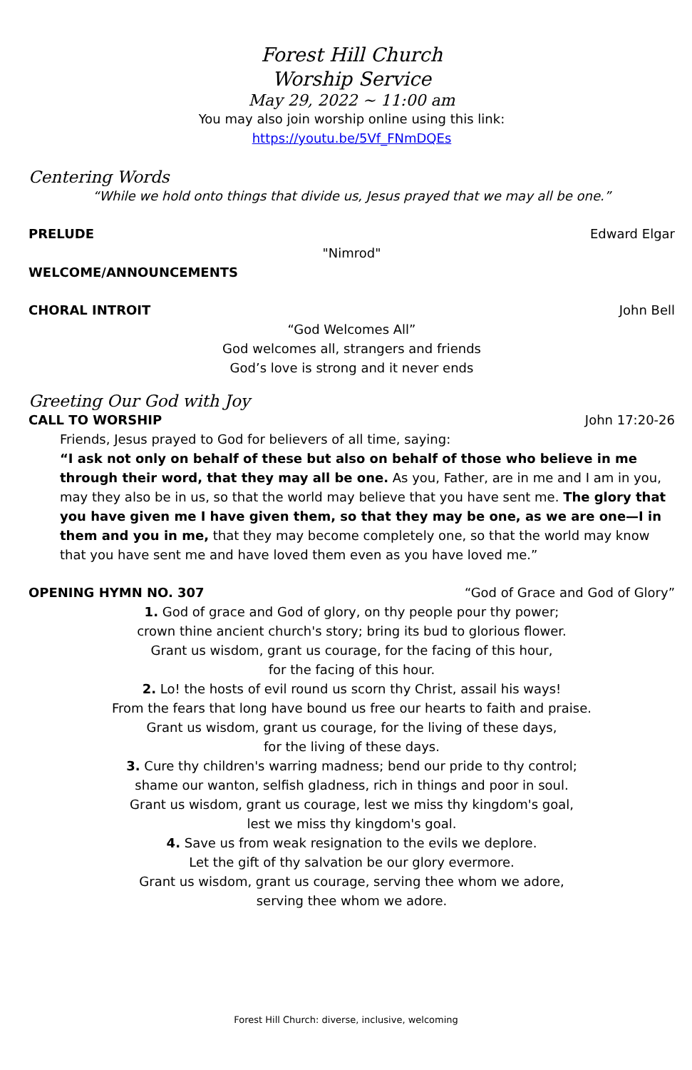Forest Hill Church
Worship Service
May 29, 2022 ~ 11:00 am
You may also join worship online using this link:
https://youtu.be/5Vf_FNmDQEs
Centering Words
“While we hold onto things that divide us, Jesus prayed that we may all be one.”
PRELUDE Edward Elgar
"Nimrod"
WELCOME/ANNOUNCEMENTS
CHORAL INTROIT John Bell
“God Welcomes All”
God welcomes all, strangers and friends
God’s love is strong and it never ends
Greeting Our God with Joy
CALL TO WORSHIP John 17:20-26
Friends, Jesus prayed to God for believers of all time, saying:
“I ask not only on behalf of these but also on behalf of those who believe in me through their word, that they may all be one. As you, Father, are in me and I am in you, may they also be in us, so that the world may believe that you have sent me. The glory that you have given me I have given them, so that they may be one, as we are one—I in them and you in me, that they may become completely one, so that the world may know that you have sent me and have loved them even as you have loved me.”
OPENING HYMN NO. 307 “God of Grace and God of Glory”
1. God of grace and God of glory, on thy people pour thy power;
crown thine ancient church's story; bring its bud to glorious flower.
Grant us wisdom, grant us courage, for the facing of this hour,
for the facing of this hour.
2. Lo! the hosts of evil round us scorn thy Christ, assail his ways!
From the fears that long have bound us free our hearts to faith and praise.
Grant us wisdom, grant us courage, for the living of these days,
for the living of these days.
3. Cure thy children's warring madness; bend our pride to thy control;
shame our wanton, selfish gladness, rich in things and poor in soul.
Grant us wisdom, grant us courage, lest we miss thy kingdom's goal,
lest we miss thy kingdom's goal.
4. Save us from weak resignation to the evils we deplore.
Let the gift of thy salvation be our glory evermore.
Grant us wisdom, grant us courage, serving thee whom we adore,
serving thee whom we adore.
Forest Hill Church: diverse, inclusive, welcoming